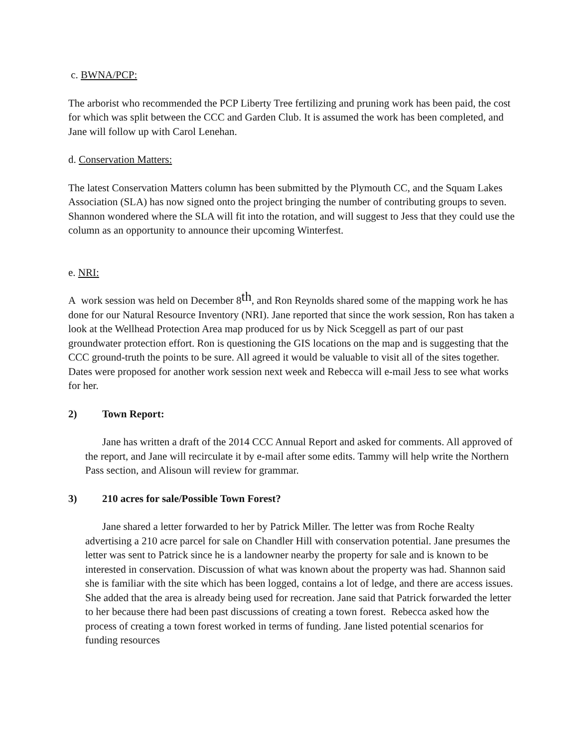c. BWNA/PCP:
The arborist who recommended the PCP Liberty Tree fertilizing and pruning work has been paid, the cost for which was split between the CCC and Garden Club. It is assumed the work has been completed, and Jane will follow up with Carol Lenehan.
d. Conservation Matters:
The latest Conservation Matters column has been submitted by the Plymouth CC, and the Squam Lakes Association (SLA) has now signed onto the project bringing the number of contributing groups to seven. Shannon wondered where the SLA will fit into the rotation, and will suggest to Jess that they could use the column as an opportunity to announce their upcoming Winterfest.
e. NRI:
A work session was held on December 8<sup>th</sup>, and Ron Reynolds shared some of the mapping work he has done for our Natural Resource Inventory (NRI). Jane reported that since the work session, Ron has taken a look at the Wellhead Protection Area map produced for us by Nick Sceggell as part of our past groundwater protection effort. Ron is questioning the GIS locations on the map and is suggesting that the CCC ground-truth the points to be sure. All agreed it would be valuable to visit all of the sites together. Dates were proposed for another work session next week and Rebecca will e-mail Jess to see what works for her.
2) Town Report:
Jane has written a draft of the 2014 CCC Annual Report and asked for comments. All approved of the report, and Jane will recirculate it by e-mail after some edits. Tammy will help write the Northern Pass section, and Alisoun will review for grammar.
3) 210 acres for sale/Possible Town Forest?
Jane shared a letter forwarded to her by Patrick Miller. The letter was from Roche Realty advertising a 210 acre parcel for sale on Chandler Hill with conservation potential. Jane presumes the letter was sent to Patrick since he is a landowner nearby the property for sale and is known to be interested in conservation. Discussion of what was known about the property was had. Shannon said she is familiar with the site which has been logged, contains a lot of ledge, and there are access issues. She added that the area is already being used for recreation. Jane said that Patrick forwarded the letter to her because there had been past discussions of creating a town forest. Rebecca asked how the process of creating a town forest worked in terms of funding. Jane listed potential scenarios for funding resources